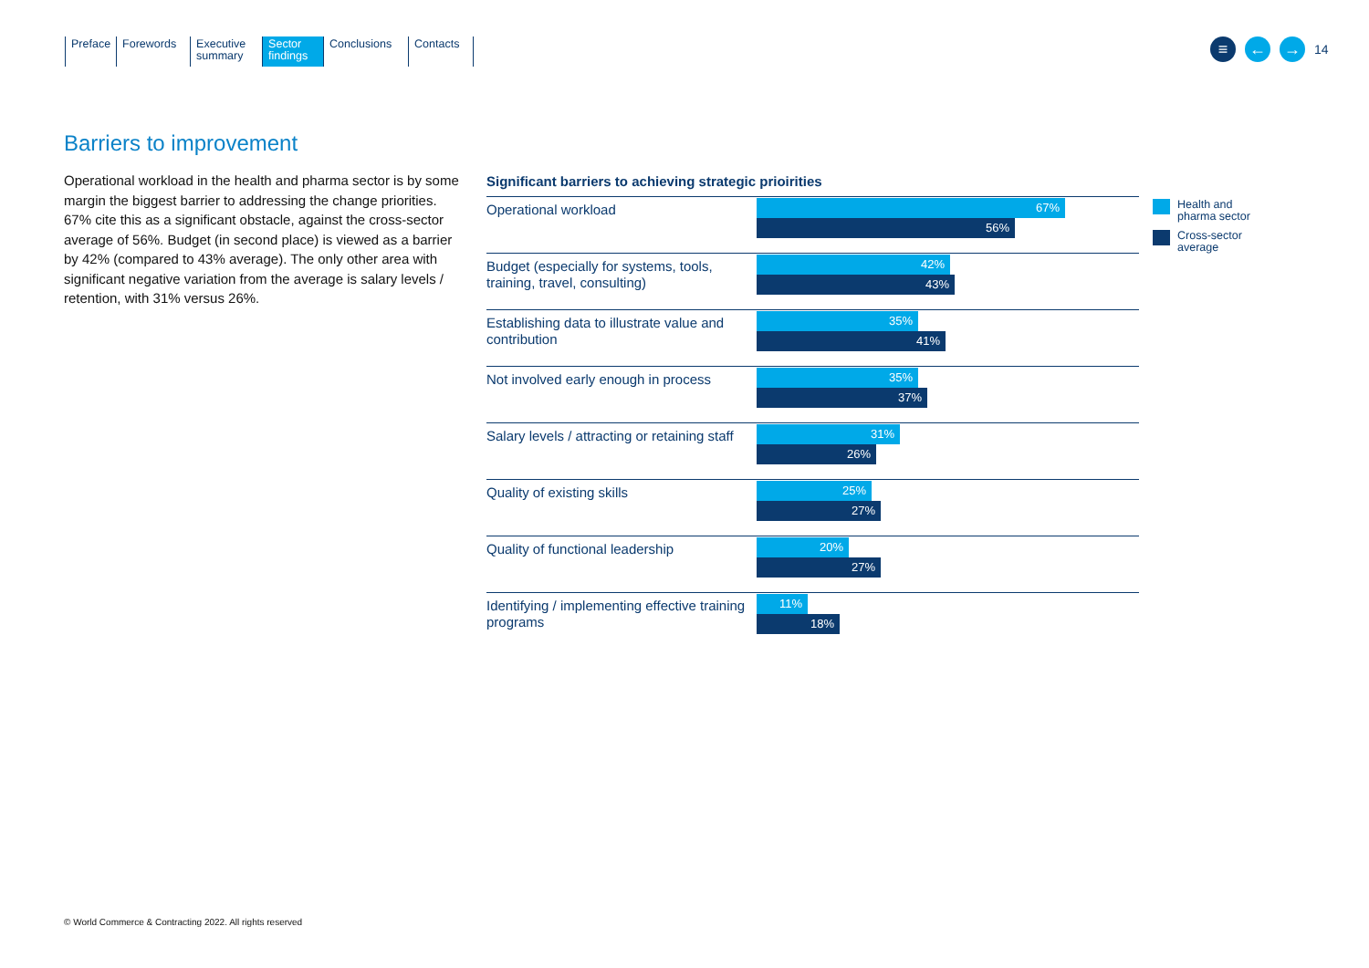Preface Forewords Executive
summary
Sector
findings
Conclusions
Contacts
≡ ← →
14
Barriers to improvement
Operational workload in the health and pharma sector is by some margin the biggest barrier to addressing the change priorities. 67% cite this as a significant obstacle, against the cross-sector average of 56%. Budget (in second place) is viewed as a barrier by 42% (compared to 43% average). The only other area with significant negative variation from the average is salary levels / retention, with 31% versus 26%.
Significant barriers to achieving strategic prioirities
Operational workload
67%
56%
Budget (especially for systems, tools, training, travel, consulting)
42%
43%
Establishing data to illustrate value and contribution
35%
41%
Not involved early enough in process
35%
37%
Salary levels / attracting or retaining staff
31%
26%
Quality of existing skills
25%
27%
Quality of functional leadership
20%
27%
Identifying / implementing effective training programs
11%
18%
Health and
pharma sector
Cross-sector
average
© World Commerce & Contracting 2022. All rights reserved